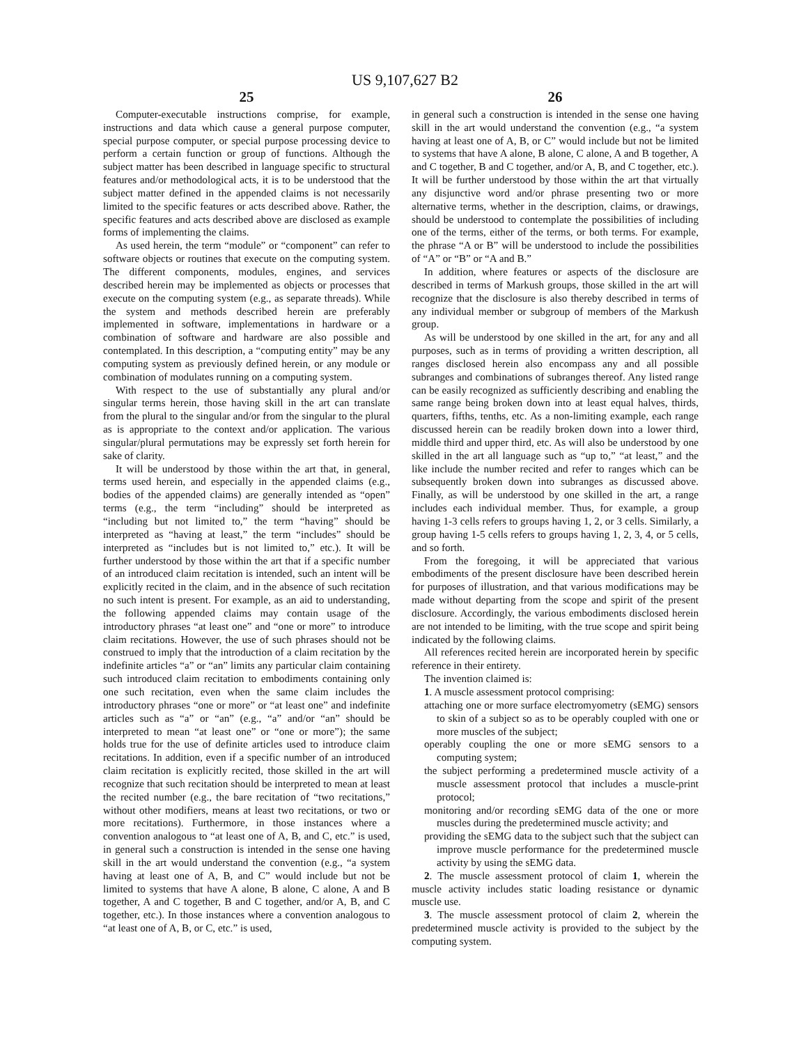US 9,107,627 B2
25
Computer-executable instructions comprise, for example, instructions and data which cause a general purpose computer, special purpose computer, or special purpose processing device to perform a certain function or group of functions. Although the subject matter has been described in language specific to structural features and/or methodological acts, it is to be understood that the subject matter defined in the appended claims is not necessarily limited to the specific features or acts described above. Rather, the specific features and acts described above are disclosed as example forms of implementing the claims.
As used herein, the term “module” or “component” can refer to software objects or routines that execute on the computing system. The different components, modules, engines, and services described herein may be implemented as objects or processes that execute on the computing system (e.g., as separate threads). While the system and methods described herein are preferably implemented in software, implementations in hardware or a combination of software and hardware are also possible and contemplated. In this description, a “computing entity” may be any computing system as previously defined herein, or any module or combination of modulates running on a computing system.
With respect to the use of substantially any plural and/or singular terms herein, those having skill in the art can translate from the plural to the singular and/or from the singular to the plural as is appropriate to the context and/or application. The various singular/plural permutations may be expressly set forth herein for sake of clarity.
It will be understood by those within the art that, in general, terms used herein, and especially in the appended claims (e.g., bodies of the appended claims) are generally intended as “open” terms (e.g., the term “including” should be interpreted as “including but not limited to,” the term “having” should be interpreted as “having at least,” the term “includes” should be interpreted as “includes but is not limited to,” etc.). It will be further understood by those within the art that if a specific number of an introduced claim recitation is intended, such an intent will be explicitly recited in the claim, and in the absence of such recitation no such intent is present. For example, as an aid to understanding, the following appended claims may contain usage of the introductory phrases “at least one” and “one or more” to introduce claim recitations. However, the use of such phrases should not be construed to imply that the introduction of a claim recitation by the indefinite articles “a” or “an” limits any particular claim containing such introduced claim recitation to embodiments containing only one such recitation, even when the same claim includes the introductory phrases “one or more” or “at least one” and indefinite articles such as “a” or “an” (e.g., “a” and/or “an” should be interpreted to mean “at least one” or “one or more”); the same holds true for the use of definite articles used to introduce claim recitations. In addition, even if a specific number of an introduced claim recitation is explicitly recited, those skilled in the art will recognize that such recitation should be interpreted to mean at least the recited number (e.g., the bare recitation of “two recitations,” without other modifiers, means at least two recitations, or two or more recitations). Furthermore, in those instances where a convention analogous to “at least one of A, B, and C, etc.” is used, in general such a construction is intended in the sense one having skill in the art would understand the convention (e.g., “a system having at least one of A, B, and C” would include but not be limited to systems that have A alone, B alone, C alone, A and B together, A and C together, B and C together, and/or A, B, and C together, etc.). In those instances where a convention analogous to “at least one of A, B, or C, etc.” is used,
26
in general such a construction is intended in the sense one having skill in the art would understand the convention (e.g., “a system having at least one of A, B, or C” would include but not be limited to systems that have A alone, B alone, C alone, A and B together, A and C together, B and C together, and/or A, B, and C together, etc.). It will be further understood by those within the art that virtually any disjunctive word and/or phrase presenting two or more alternative terms, whether in the description, claims, or drawings, should be understood to contemplate the possibilities of including one of the terms, either of the terms, or both terms. For example, the phrase “A or B” will be understood to include the possibilities of “A” or “B” or “A and B.”
In addition, where features or aspects of the disclosure are described in terms of Markush groups, those skilled in the art will recognize that the disclosure is also thereby described in terms of any individual member or subgroup of members of the Markush group.
As will be understood by one skilled in the art, for any and all purposes, such as in terms of providing a written description, all ranges disclosed herein also encompass any and all possible subranges and combinations of subranges thereof. Any listed range can be easily recognized as sufficiently describing and enabling the same range being broken down into at least equal halves, thirds, quarters, fifths, tenths, etc. As a non-limiting example, each range discussed herein can be readily broken down into a lower third, middle third and upper third, etc. As will also be understood by one skilled in the art all language such as “up to,” “at least,” and the like include the number recited and refer to ranges which can be subsequently broken down into subranges as discussed above. Finally, as will be understood by one skilled in the art, a range includes each individual member. Thus, for example, a group having 1-3 cells refers to groups having 1, 2, or 3 cells. Similarly, a group having 1-5 cells refers to groups having 1, 2, 3, 4, or 5 cells, and so forth.
From the foregoing, it will be appreciated that various embodiments of the present disclosure have been described herein for purposes of illustration, and that various modifications may be made without departing from the scope and spirit of the present disclosure. Accordingly, the various embodiments disclosed herein are not intended to be limiting, with the true scope and spirit being indicated by the following claims.
All references recited herein are incorporated herein by specific reference in their entirety.
The invention claimed is:
1. A muscle assessment protocol comprising:
attaching one or more surface electromyometry (sEMG) sensors to skin of a subject so as to be operably coupled with one or more muscles of the subject;
operably coupling the one or more sEMG sensors to a computing system;
the subject performing a predetermined muscle activity of a muscle assessment protocol that includes a muscle-print protocol;
monitoring and/or recording sEMG data of the one or more muscles during the predetermined muscle activity; and
providing the sEMG data to the subject such that the subject can improve muscle performance for the predetermined muscle activity by using the sEMG data.
2. The muscle assessment protocol of claim 1, wherein the muscle activity includes static loading resistance or dynamic muscle use.
3. The muscle assessment protocol of claim 2, wherein the predetermined muscle activity is provided to the subject by the computing system.